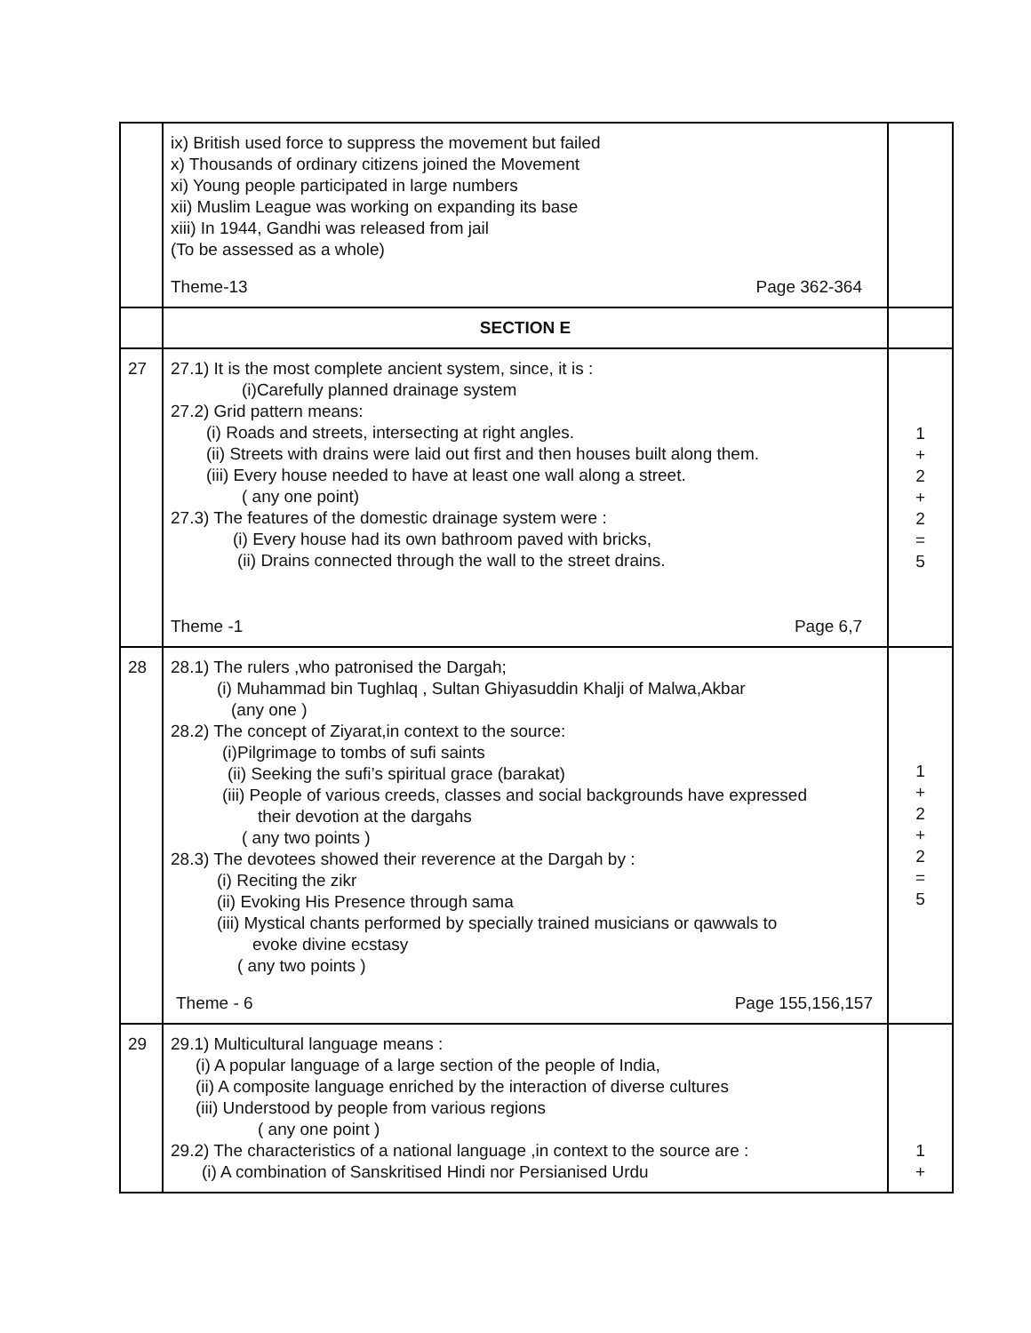| | ix) British used force to suppress the movement but failed x) Thousands of ordinary citizens joined the Movement xi) Young people participated in large numbers xii) Muslim League was working on expanding its base xiii) In 1944, Gandhi was released from jail (To be assessed as a whole) Theme-13 Page 362-364 | |
| | SECTION E | |
| 27 | 27.1) It is the most complete ancient system, since, it is : (i)Carefully planned drainage system 27.2) Grid pattern means: (i) Roads and streets, intersecting at right angles. (ii) Streets with drains were laid out first and then houses built along them. (iii) Every house needed to have at least one wall along a street. ( any one point) 27.3) The features of the domestic drainage system were : (i) Every house had its own bathroom paved with bricks, (ii) Drains connected through the wall to the street drains. Theme -1 Page 6,7 | 1 + 2 + 2 = 5 |
| 28 | 28.1) The rulers ,who patronised the Dargah; (i) Muhammad bin Tughlaq , Sultan Ghiyasuddin Khalji of Malwa,Akbar (any one ) 28.2) The concept of Ziyarat,in context to the source: (i)Pilgrimage to tombs of sufi saints (ii) Seeking the sufi’s spiritual grace (barakat) (iii) People of various creeds, classes and social backgrounds have expressed their devotion at the dargahs ( any two points ) 28.3) The devotees showed their reverence at the Dargah by : (i) Reciting the zikr (ii) Evoking His Presence through sama (iii) Mystical chants performed by specially trained musicians or qawwals to evoke divine ecstasy ( any two points ) Theme - 6 Page 155,156,157 | 1 + 2 + 2 = 5 |
| 29 | 29.1) Multicultural language means : (i) A popular language of a large section of the people of India, (ii) A composite language enriched by the interaction of diverse cultures (iii) Understood by people from various regions ( any one point ) 29.2) The characteristics of a national language ,in context to the source are : (i) A combination of Sanskritised Hindi nor Persianised Urdu | 1 + |